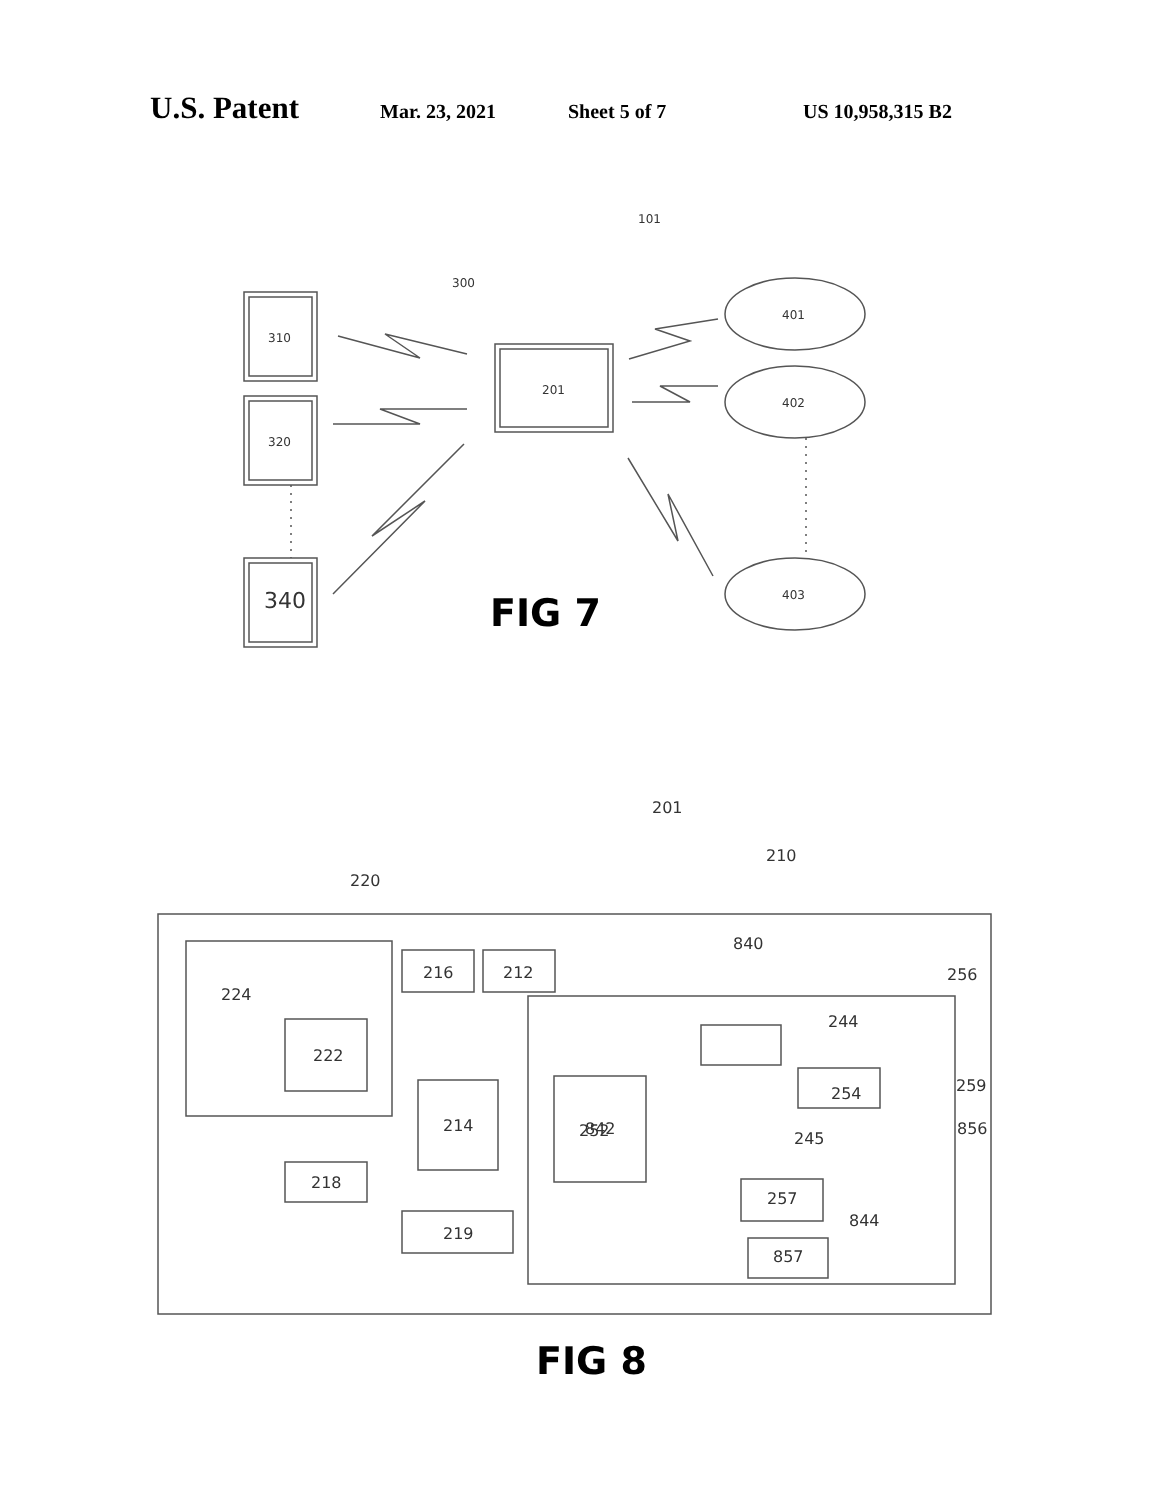U.S. Patent Mar. 23, 2021 Sheet 5 of 7 US 10,958,315 B2
101
300
310
320
340
201
401
402
403
FIG 7
201
210
220
840
256
244
259
856
245
844
224
222
216
212
252
254
214
842
218
257
219
857
FIG 8